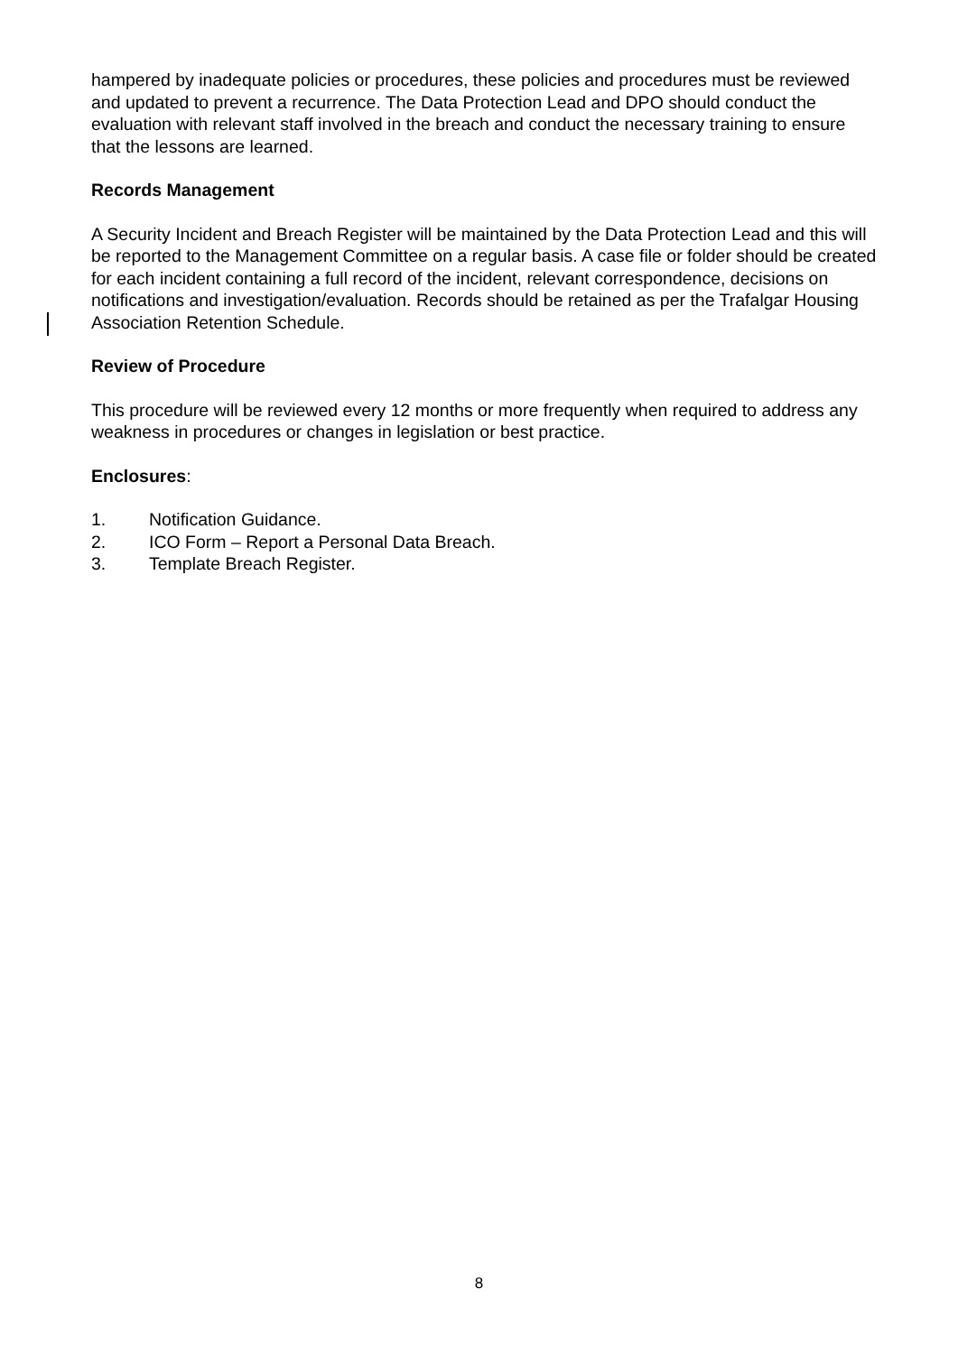hampered by inadequate policies or procedures, these policies and procedures must be reviewed and updated to prevent a recurrence. The Data Protection Lead and DPO should conduct the evaluation with relevant staff involved in the breach and conduct the necessary training to ensure that the lessons are learned.
Records Management
A Security Incident and Breach Register will be maintained by the Data Protection Lead and this will be reported to the Management Committee on a regular basis. A case file or folder should be created for each incident containing a full record of the incident, relevant correspondence, decisions on notifications and investigation/evaluation. Records should be retained as per the Trafalgar Housing Association Retention Schedule.
Review of Procedure
This procedure will be reviewed every 12 months or more frequently when required to address any weakness in procedures or changes in legislation or best practice.
Enclosures:
1. Notification Guidance.
2. ICO Form – Report a Personal Data Breach.
3. Template Breach Register.
8